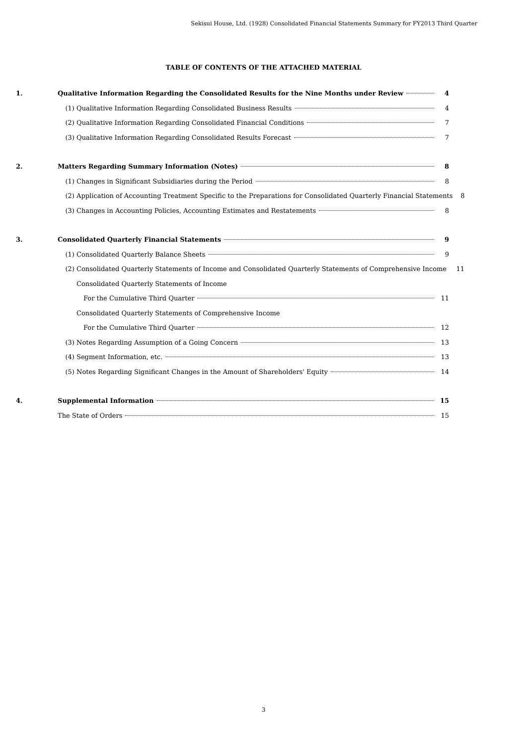Sekisui House, Ltd. (1928) Consolidated Financial Statements Summary for FY2013 Third Quarter
TABLE OF CONTENTS OF THE ATTACHED MATERIAL
1. Qualitative Information Regarding the Consolidated Results for the Nine Months under Review 4
(1) Qualitative Information Regarding Consolidated Business Results 4
(2) Qualitative Information Regarding Consolidated Financial Conditions 7
(3) Qualitative Information Regarding Consolidated Results Forecast 7
2. Matters Regarding Summary Information (Notes) 8
(1) Changes in Significant Subsidiaries during the Period 8
(2) Application of Accounting Treatment Specific to the Preparations for Consolidated Quarterly Financial Statements 8
(3) Changes in Accounting Policies, Accounting Estimates and Restatements 8
3. Consolidated Quarterly Financial Statements 9
(1) Consolidated Quarterly Balance Sheets 9
(2) Consolidated Quarterly Statements of Income and Consolidated Quarterly Statements of Comprehensive Income 11
Consolidated Quarterly Statements of Income
For the Cumulative Third Quarter 11
Consolidated Quarterly Statements of Comprehensive Income
For the Cumulative Third Quarter 12
(3) Notes Regarding Assumption of a Going Concern 13
(4) Segment Information, etc. 13
(5) Notes Regarding Significant Changes in the Amount of Shareholders' Equity 14
4. Supplemental Information 15
The State of Orders 15
3